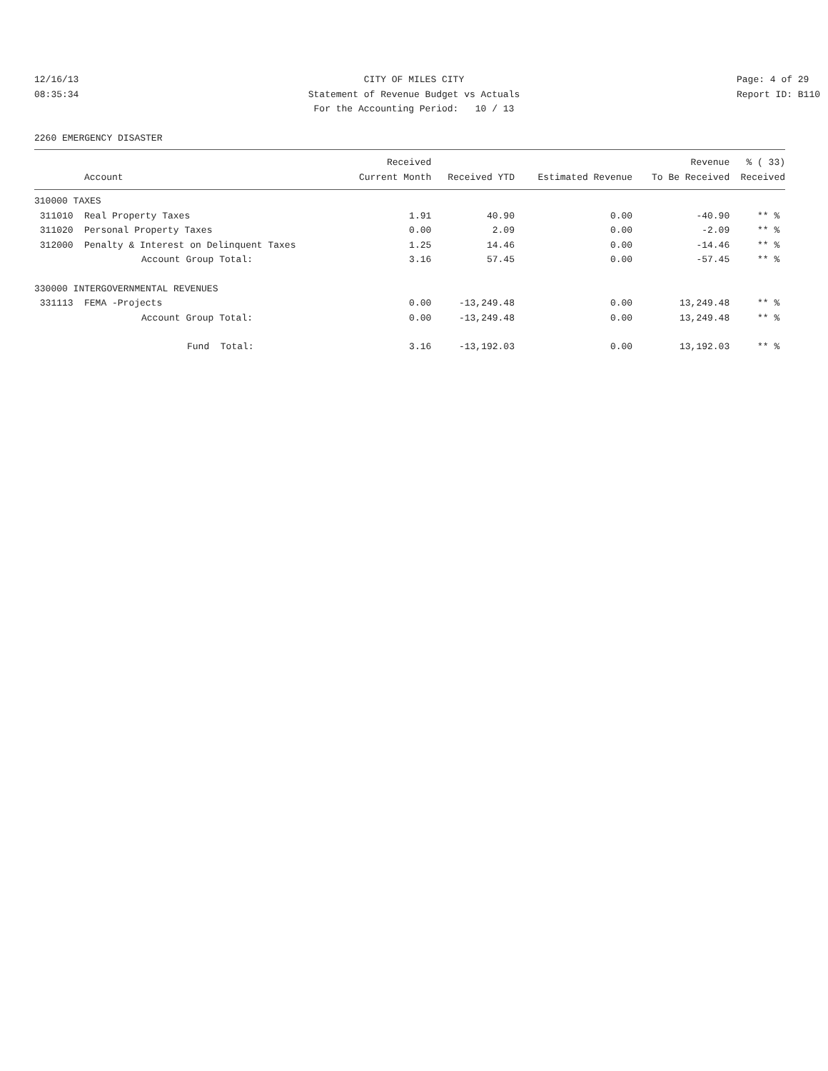12/16/13 CITY OF MILES CITY Page: 4 of 29
08:35:34 Statement of Revenue Budget vs Actuals Report ID: B110
For the Accounting Period: 10 / 13
2260 EMERGENCY DISASTER
| | | Received | | | Revenue | % ( 33) |
| --- | --- | --- | --- | --- | --- | --- |
| | Account | Current Month | Received YTD | Estimated Revenue | To Be Received | Received |
| 310000 TAXES | | | | | | |
| 311010 | Real Property Taxes | 1.91 | 40.90 | 0.00 | -40.90 | ** % |
| 311020 | Personal Property Taxes | 0.00 | 2.09 | 0.00 | -2.09 | ** % |
| 312000 | Penalty & Interest on Delinquent Taxes | 1.25 | 14.46 | 0.00 | -14.46 | ** % |
| | Account Group Total: | 3.16 | 57.45 | 0.00 | -57.45 | ** % |
| 330000 INTERGOVERNMENTAL REVENUES | | | | | | |
| 331113 | FEMA -Projects | 0.00 | -13,249.48 | 0.00 | 13,249.48 | ** % |
| | Account Group Total: | 0.00 | -13,249.48 | 0.00 | 13,249.48 | ** % |
| | Fund Total: | 3.16 | -13,192.03 | 0.00 | 13,192.03 | ** % |